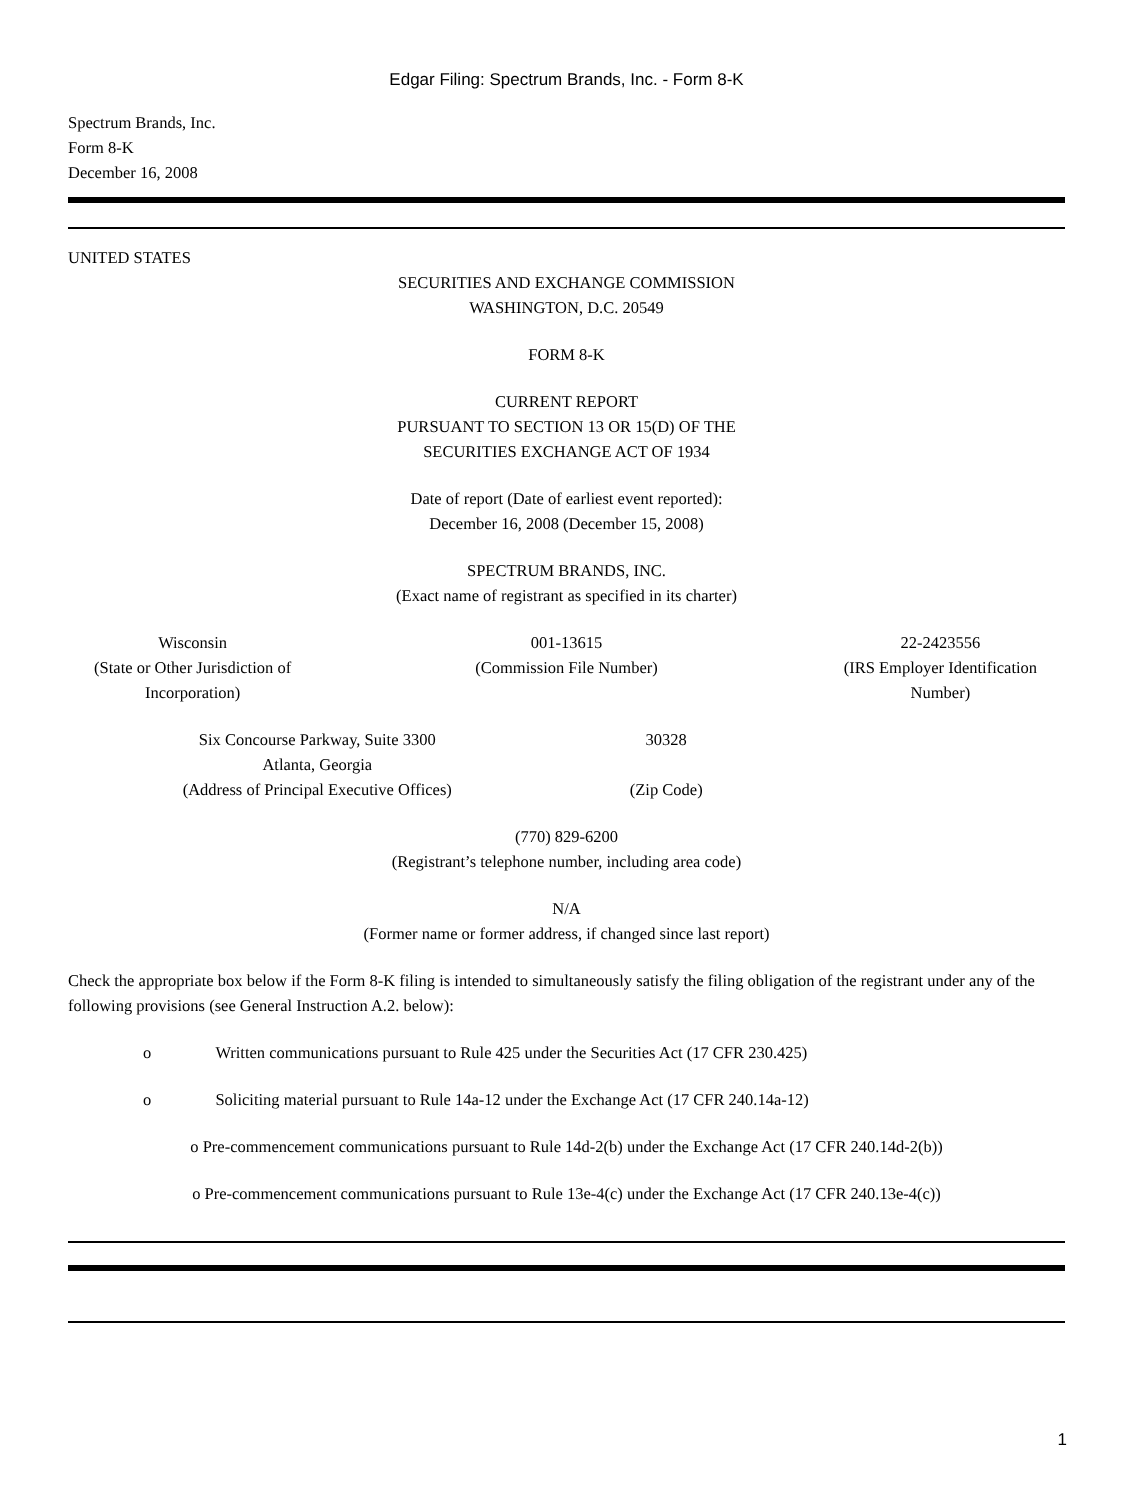Edgar Filing: Spectrum Brands, Inc. - Form 8-K
Spectrum Brands, Inc.
Form 8-K
December 16, 2008
UNITED STATES
SECURITIES AND EXCHANGE COMMISSION
WASHINGTON, D.C. 20549
FORM 8-K
CURRENT REPORT
PURSUANT TO SECTION 13 OR 15(D) OF THE
SECURITIES EXCHANGE ACT OF 1934
Date of report (Date of earliest event reported):
December 16, 2008 (December 15, 2008)
SPECTRUM BRANDS, INC.
(Exact name of registrant as specified in its charter)
| Wisconsin (State or Other Jurisdiction of Incorporation) | 001-13615 (Commission File Number) | 22-2423556 (IRS Employer Identification Number) |
| Six Concourse Parkway, Suite 3300 Atlanta, Georgia (Address of Principal Executive Offices) | 30328 (Zip Code) | |
(770) 829-6200
(Registrant’s telephone number, including area code)
N/A
(Former name or former address, if changed since last report)
Check the appropriate box below if the Form 8-K filing is intended to simultaneously satisfy the filing obligation of the registrant under any of the following provisions (see General Instruction A.2. below):
o Written communications pursuant to Rule 425 under the Securities Act (17 CFR 230.425)
o Soliciting material pursuant to Rule 14a-12 under the Exchange Act (17 CFR 240.14a-12)
o Pre-commencement communications pursuant to Rule 14d-2(b) under the Exchange Act (17 CFR 240.14d-2(b))
o Pre-commencement communications pursuant to Rule 13e-4(c) under the Exchange Act (17 CFR 240.13e-4(c))
1